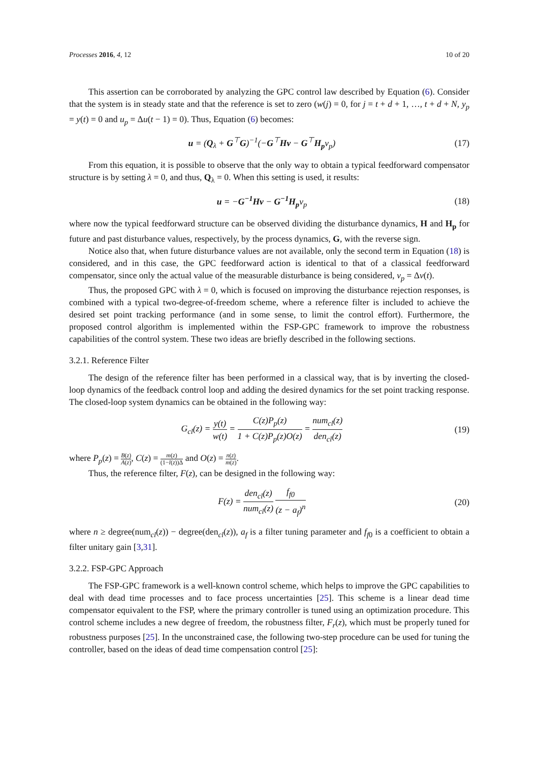Processes 2016, 4, 12 10 of 20
This assertion can be corroborated by analyzing the GPC control law described by Equation (6). Consider that the system is in steady state and that the reference is set to zero (w(j) = 0, for j = t + d + 1, …, t + d + N, y<sub>p</sub> = y(t) = 0 and u<sub>p</sub> = Δu(t − 1) = 0). Thus, Equation (6) becomes:
u = (Q<sub>λ</sub> + G<sup>⊤</sup>G)<sup>−1</sup>(−G<sup>⊤</sup>Hv − G<sup>⊤</sup>H<sub>p</sub> v<sub>p</sub>) (17)
From this equation, it is possible to observe that the only way to obtain a typical feedforward compensator structure is by setting λ = 0, and thus, Q<sub>λ</sub> = 0. When this setting is used, it results:
u = −G<sup>−1</sup>Hv − G<sup>−1</sup>H<sub>p</sub> v<sub>p</sub> (18)
where now the typical feedforward structure can be observed dividing the disturbance dynamics, H and H<sub>p</sub> for future and past disturbance values, respectively, by the process dynamics, G, with the reverse sign.
Notice also that, when future disturbance values are not available, only the second term in Equation (18) is considered, and in this case, the GPC feedforward action is identical to that of a classical feedforward compensator, since only the actual value of the measurable disturbance is being considered, v<sub>p</sub> = Δv(t).
Thus, the proposed GPC with λ = 0, which is focused on improving the disturbance rejection responses, is combined with a typical two-degree-of-freedom scheme, where a reference filter is included to achieve the desired set point tracking performance (and in some sense, to limit the control effort). Furthermore, the proposed control algorithm is implemented within the FSP-GPC framework to improve the robustness capabilities of the control system. These two ideas are briefly described in the following sections.
3.2.1. Reference Filter
The design of the reference filter has been performed in a classical way, that is by inverting the closed-loop dynamics of the feedback control loop and adding the desired dynamics for the set point tracking response. The closed-loop system dynamics can be obtained in the following way:
G<sub>cl</sub>(z) = y(t) w(t) = C(z)P<sub>p</sub>(z) 1 + C(z)P<sub>p</sub>(z)O(z) = num<sub>cl</sub>(z) den<sub>cl</sub>(z) (19)
where P<sub>p</sub>(z) = B(z) A(z), C(z) = m(z) (1−l(z))Δ and O(z) = n(z) m(z).
Thus, the reference filter, F(z), can be designed in the following way:
F(z) = den<sub>cl</sub>(z) num<sub>cl</sub>(z) f<sub>f0</sub> (z − a<sub>f</sub>)<sup>n</sup> (20)
where n ≥ degree(num<sub>cl</sub>(z)) − degree(den<sub>cl</sub>(z)), a<sub>f</sub> is a filter tuning parameter and f<sub>f0</sub> is a coefficient to obtain a filter unitary gain [3,31].
3.2.2. FSP-GPC Approach
The FSP-GPC framework is a well-known control scheme, which helps to improve the GPC capabilities to deal with dead time processes and to face process uncertainties [25]. This scheme is a linear dead time compensator equivalent to the FSP, where the primary controller is tuned using an optimization procedure. This control scheme includes a new degree of freedom, the robustness filter, F<sub>r</sub>(z), which must be properly tuned for robustness purposes [25]. In the unconstrained case, the following two-step procedure can be used for tuning the controller, based on the ideas of dead time compensation control [25]: